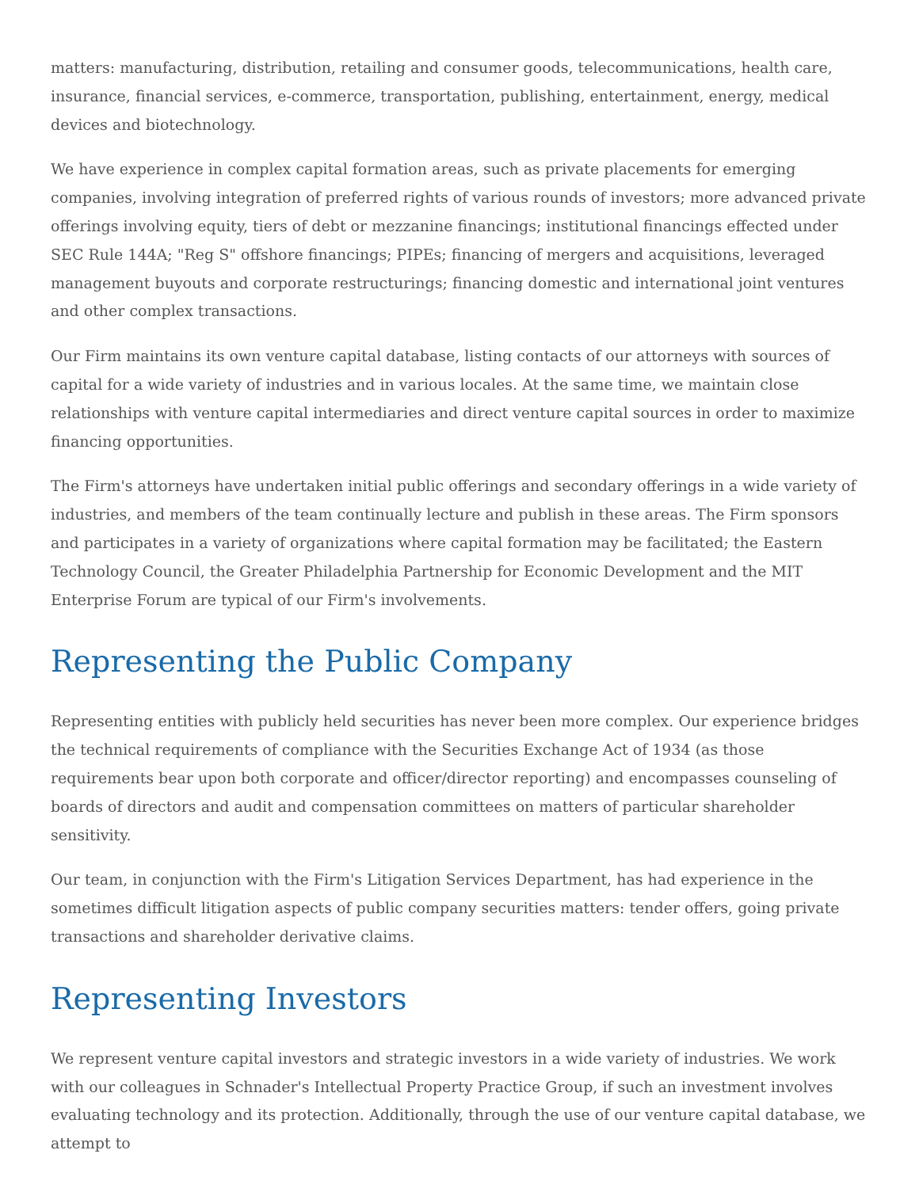matters: manufacturing, distribution, retailing and consumer goods, telecommunications, health care, insurance, financial services, e-commerce, transportation, publishing, entertainment, energy, medical devices and biotechnology.
We have experience in complex capital formation areas, such as private placements for emerging companies, involving integration of preferred rights of various rounds of investors; more advanced private offerings involving equity, tiers of debt or mezzanine financings; institutional financings effected under SEC Rule 144A; "Reg S" offshore financings; PIPEs; financing of mergers and acquisitions, leveraged management buyouts and corporate restructurings; financing domestic and international joint ventures and other complex transactions.
Our Firm maintains its own venture capital database, listing contacts of our attorneys with sources of capital for a wide variety of industries and in various locales. At the same time, we maintain close relationships with venture capital intermediaries and direct venture capital sources in order to maximize financing opportunities.
The Firm's attorneys have undertaken initial public offerings and secondary offerings in a wide variety of industries, and members of the team continually lecture and publish in these areas. The Firm sponsors and participates in a variety of organizations where capital formation may be facilitated; the Eastern Technology Council, the Greater Philadelphia Partnership for Economic Development and the MIT Enterprise Forum are typical of our Firm's involvements.
Representing the Public Company
Representing entities with publicly held securities has never been more complex. Our experience bridges the technical requirements of compliance with the Securities Exchange Act of 1934 (as those requirements bear upon both corporate and officer/director reporting) and encompasses counseling of boards of directors and audit and compensation committees on matters of particular shareholder sensitivity.
Our team, in conjunction with the Firm's Litigation Services Department, has had experience in the sometimes difficult litigation aspects of public company securities matters: tender offers, going private transactions and shareholder derivative claims.
Representing Investors
We represent venture capital investors and strategic investors in a wide variety of industries. We work with our colleagues in Schnader's Intellectual Property Practice Group, if such an investment involves evaluating technology and its protection. Additionally, through the use of our venture capital database, we attempt to